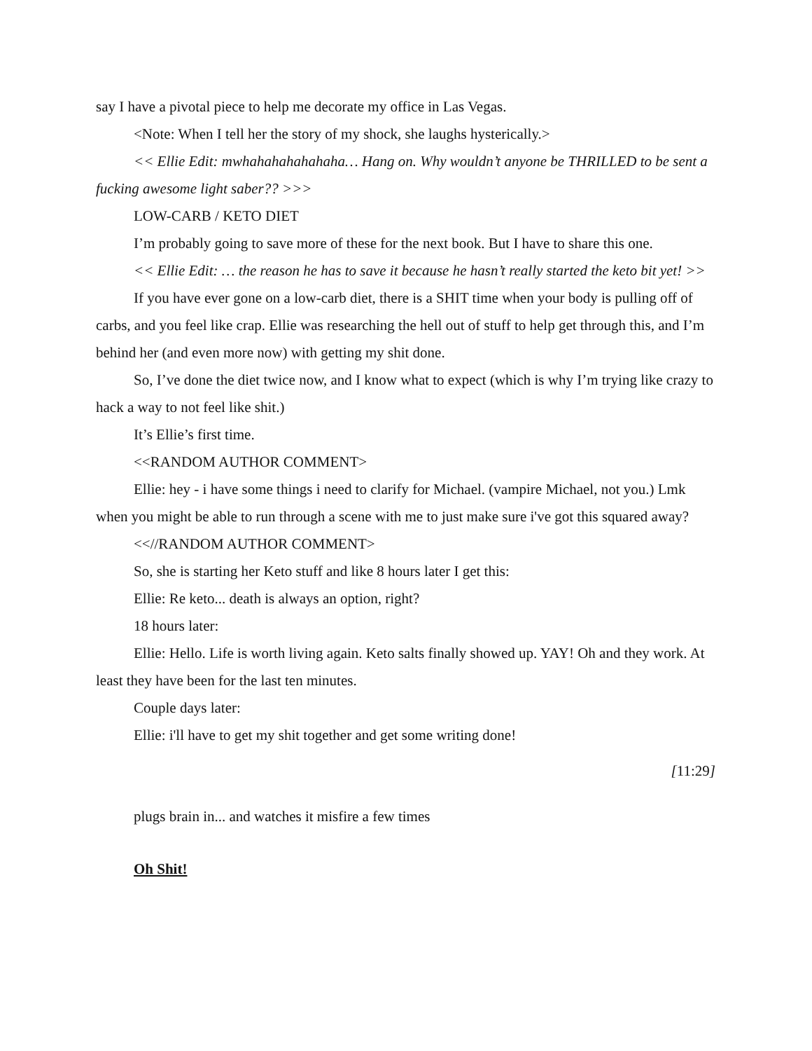say I have a pivotal piece to help me decorate my office in Las Vegas.
<Note: When I tell her the story of my shock, she laughs hysterically.>
<< Ellie Edit: mwhahahahahahaha… Hang on. Why wouldn’t anyone be THRILLED to be sent a fucking awesome light saber?? >>>
LOW-CARB / KETO DIET
I’m probably going to save more of these for the next book. But I have to share this one.
<< Ellie Edit: … the reason he has to save it because he hasn’t really started the keto bit yet! >>
If you have ever gone on a low-carb diet, there is a SHIT time when your body is pulling off of carbs, and you feel like crap. Ellie was researching the hell out of stuff to help get through this, and I’m behind her (and even more now) with getting my shit done.
So, I’ve done the diet twice now, and I know what to expect (which is why I’m trying like crazy to hack a way to not feel like shit.)
It’s Ellie’s first time.
<<RANDOM AUTHOR COMMENT>
Ellie: hey - i have some things i need to clarify for Michael. (vampire Michael, not you.) Lmk when you might be able to run through a scene with me to just make sure i've got this squared away?
<<//RANDOM AUTHOR COMMENT>
So, she is starting her Keto stuff and like 8 hours later I get this:
Ellie: Re keto... death is always an option, right?
18 hours later:
Ellie: Hello. Life is worth living again. Keto salts finally showed up. YAY! Oh and they work. At least they have been for the last ten minutes.
Couple days later:
Ellie: i'll have to get my shit together and get some writing done!
[11:29]
plugs brain in... and watches it misfire a few times
Oh Shit!